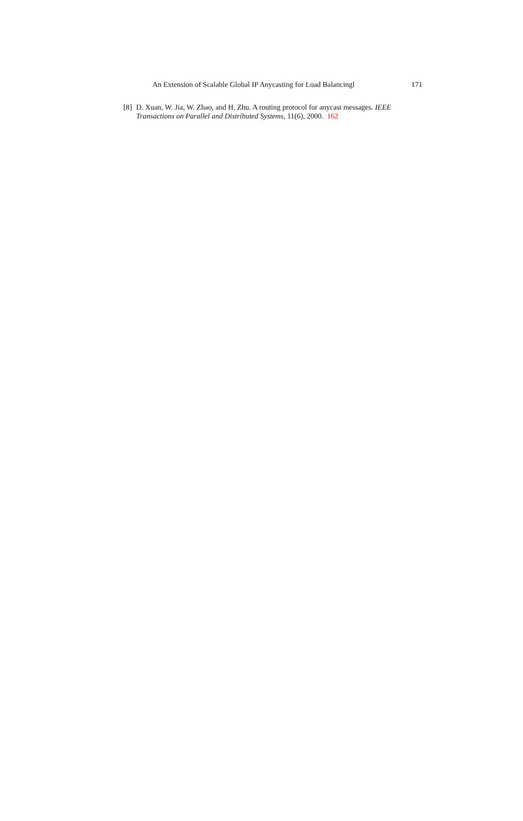An Extension of Scalable Global IP Anycasting for Load Balancingl 171
[8] D. Xuan, W. Jia, W. Zhao, and H. Zhu. A routing protocol for anycast messages. IEEE Transactions on Parallel and Distributed Systems, 11(6), 2000. 162